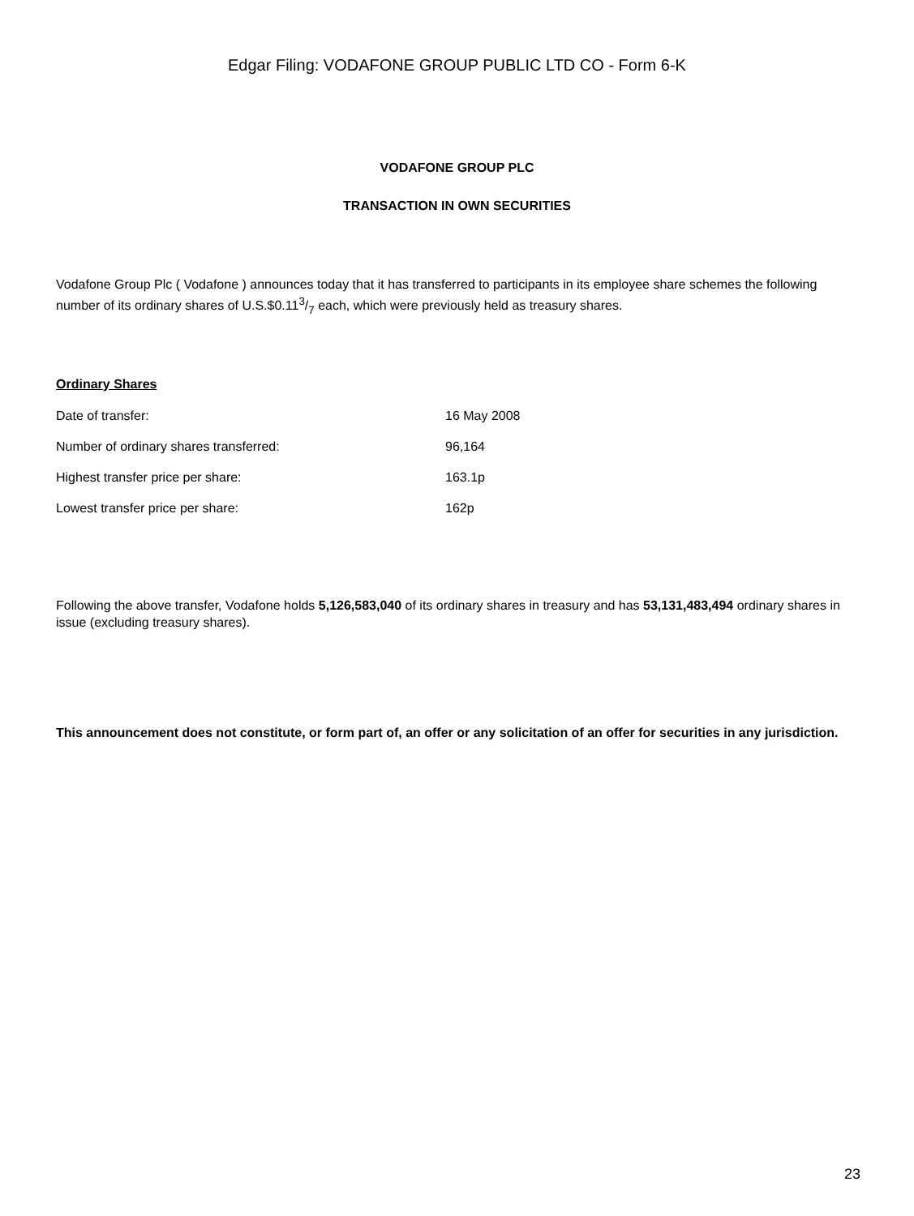Edgar Filing: VODAFONE GROUP PUBLIC LTD CO - Form 6-K
VODAFONE GROUP PLC
TRANSACTION IN OWN SECURITIES
Vodafone Group Plc ( Vodafone ) announces today that it has transferred to participants in its employee share schemes the following number of its ordinary shares of U.S.$0.113/7 each, which were previously held as treasury shares.
Ordinary Shares
| Date of transfer: | 16 May 2008 |
| Number of ordinary shares transferred: | 96,164 |
| Highest transfer price per share: | 163.1p |
| Lowest transfer price per share: | 162p |
Following the above transfer, Vodafone holds 5,126,583,040 of its ordinary shares in treasury and has 53,131,483,494 ordinary shares in issue (excluding treasury shares).
This announcement does not constitute, or form part of, an offer or any solicitation of an offer for securities in any jurisdiction.
23